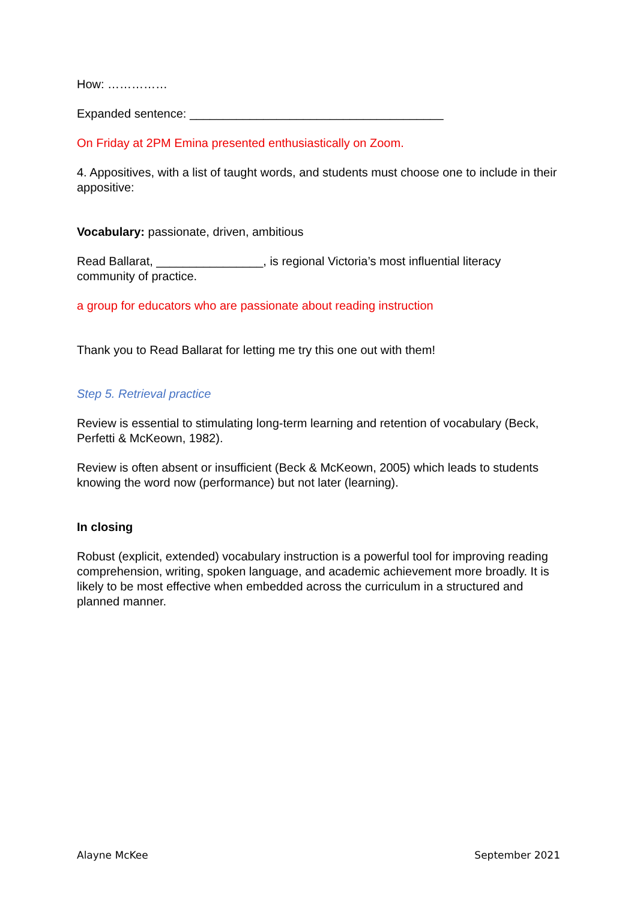How: ……………
Expanded sentence: ______________________________________
On Friday at 2PM Emina presented enthusiastically on Zoom.
4. Appositives, with a list of taught words, and students must choose one to include in their appositive:
Vocabulary: passionate, driven, ambitious
Read Ballarat, ________________, is regional Victoria’s most influential literacy community of practice.
a group for educators who are passionate about reading instruction
Thank you to Read Ballarat for letting me try this one out with them!
Step 5. Retrieval practice
Review is essential to stimulating long-term learning and retention of vocabulary (Beck, Perfetti & McKeown, 1982).
Review is often absent or insufficient (Beck & McKeown, 2005) which leads to students knowing the word now (performance) but not later (learning).
In closing
Robust (explicit, extended) vocabulary instruction is a powerful tool for improving reading comprehension, writing, spoken language, and academic achievement more broadly. It is likely to be most effective when embedded across the curriculum in a structured and planned manner.
Alayne McKee September 2021